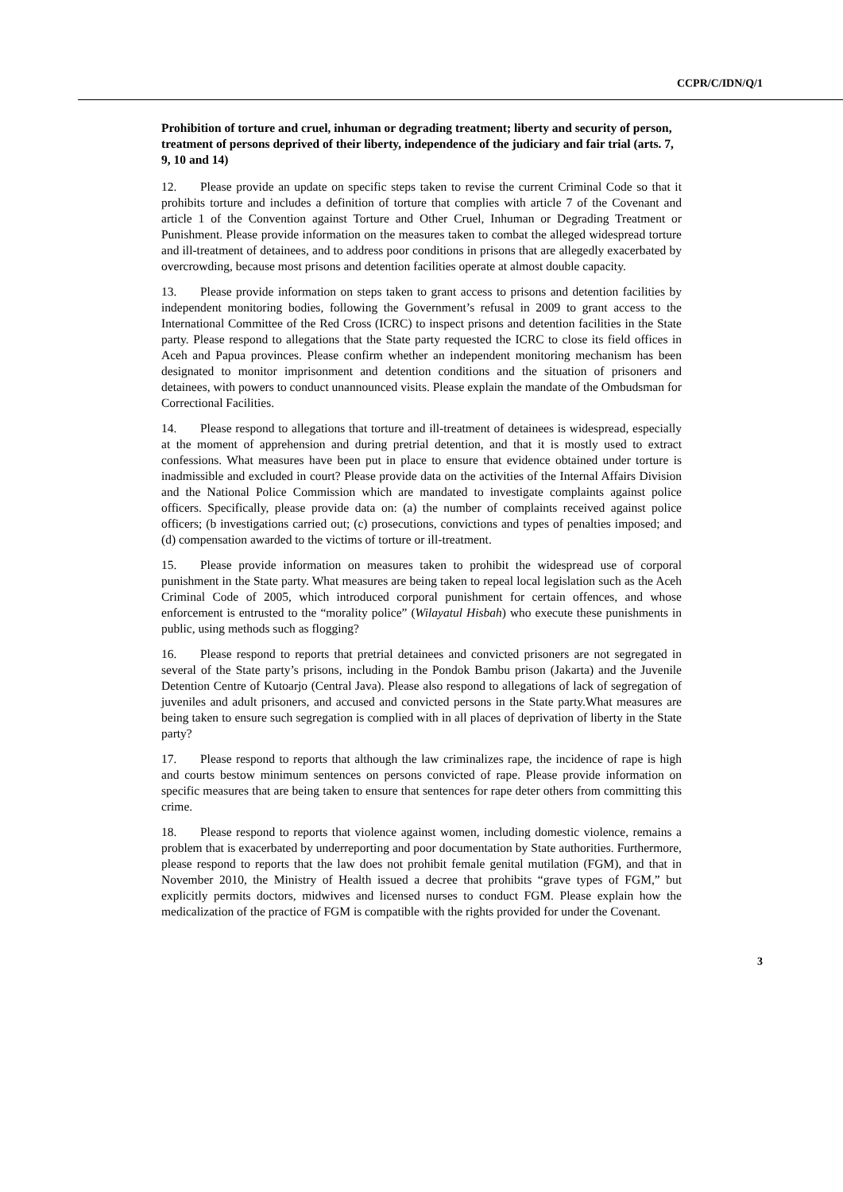CCPR/C/IDN/Q/1
Prohibition of torture and cruel, inhuman or degrading treatment; liberty and security of person, treatment of persons deprived of their liberty, independence of the judiciary and fair trial (arts. 7, 9, 10 and 14)
12. Please provide an update on specific steps taken to revise the current Criminal Code so that it prohibits torture and includes a definition of torture that complies with article 7 of the Covenant and article 1 of the Convention against Torture and Other Cruel, Inhuman or Degrading Treatment or Punishment. Please provide information on the measures taken to combat the alleged widespread torture and ill-treatment of detainees, and to address poor conditions in prisons that are allegedly exacerbated by overcrowding, because most prisons and detention facilities operate at almost double capacity.
13. Please provide information on steps taken to grant access to prisons and detention facilities by independent monitoring bodies, following the Government’s refusal in 2009 to grant access to the International Committee of the Red Cross (ICRC) to inspect prisons and detention facilities in the State party. Please respond to allegations that the State party requested the ICRC to close its field offices in Aceh and Papua provinces. Please confirm whether an independent monitoring mechanism has been designated to monitor imprisonment and detention conditions and the situation of prisoners and detainees, with powers to conduct unannounced visits. Please explain the mandate of the Ombudsman for Correctional Facilities.
14. Please respond to allegations that torture and ill-treatment of detainees is widespread, especially at the moment of apprehension and during pretrial detention, and that it is mostly used to extract confessions. What measures have been put in place to ensure that evidence obtained under torture is inadmissible and excluded in court? Please provide data on the activities of the Internal Affairs Division and the National Police Commission which are mandated to investigate complaints against police officers. Specifically, please provide data on: (a) the number of complaints received against police officers; (b investigations carried out; (c) prosecutions, convictions and types of penalties imposed; and (d) compensation awarded to the victims of torture or ill-treatment.
15. Please provide information on measures taken to prohibit the widespread use of corporal punishment in the State party. What measures are being taken to repeal local legislation such as the Aceh Criminal Code of 2005, which introduced corporal punishment for certain offences, and whose enforcement is entrusted to the “morality police” (Wilayatul Hisbah) who execute these punishments in public, using methods such as flogging?
16. Please respond to reports that pretrial detainees and convicted prisoners are not segregated in several of the State party’s prisons, including in the Pondok Bambu prison (Jakarta) and the Juvenile Detention Centre of Kutoarjo (Central Java). Please also respond to allegations of lack of segregation of juveniles and adult prisoners, and accused and convicted persons in the State party.What measures are being taken to ensure such segregation is complied with in all places of deprivation of liberty in the State party?
17. Please respond to reports that although the law criminalizes rape, the incidence of rape is high and courts bestow minimum sentences on persons convicted of rape. Please provide information on specific measures that are being taken to ensure that sentences for rape deter others from committing this crime.
18. Please respond to reports that violence against women, including domestic violence, remains a problem that is exacerbated by underreporting and poor documentation by State authorities. Furthermore, please respond to reports that the law does not prohibit female genital mutilation (FGM), and that in November 2010, the Ministry of Health issued a decree that prohibits “grave types of FGM,” but explicitly permits doctors, midwives and licensed nurses to conduct FGM. Please explain how the medicalization of the practice of FGM is compatible with the rights provided for under the Covenant.
3